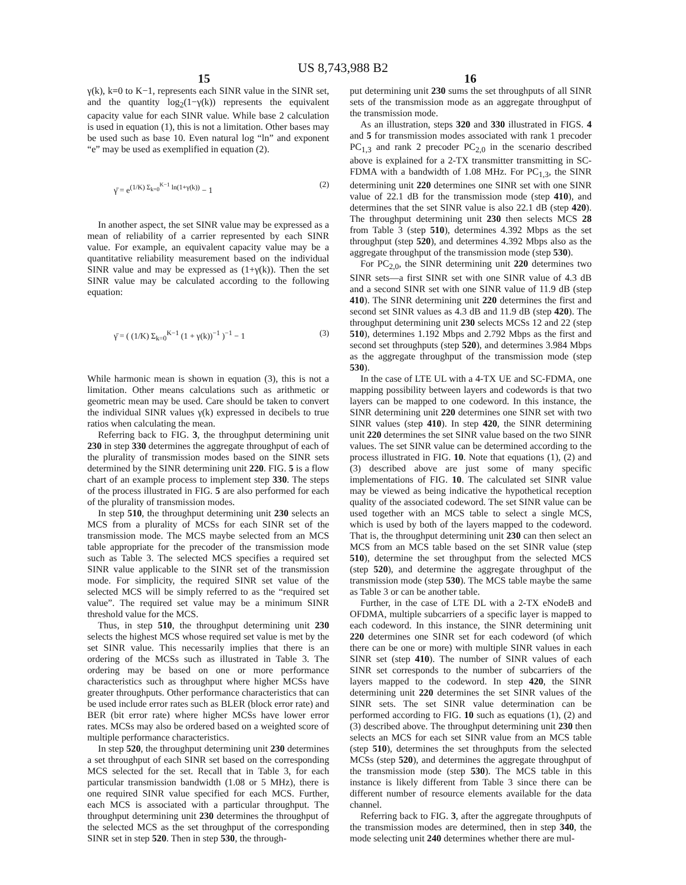US 8,743,988 B2
15 16
γ(k), k=0 to K−1, represents each SINR value in the SINR set, and the quantity log<sub>2</sub>(1−γ(k)) represents the equivalent capacity value for each SINR value. While base 2 calculation is used in equation (1), this is not a limitation. Other bases may be used such as base 10. Even natural log “ln” and exponent “e” may be used as exemplified in equation (2).
γ̄ = e<sup>(1/K) Σ<sub>k=0</sub><sup>K−1</sup> ln(1+γ(k))</sup> − 1 (2)
In another aspect, the set SINR value may be expressed as a mean of reliability of a carrier represented by each SINR value. For example, an equivalent capacity value may be a quantitative reliability measurement based on the individual SINR value and may be expressed as (1+γ(k)). Then the set SINR value may be calculated according to the following equation:
γ̄ = ( (1/K) Σ<sub>k=0</sub><sup>K−1</sup> (1 + γ(k))<sup>−1</sup> )<sup>−1</sup> − 1 (3)
While harmonic mean is shown in equation (3), this is not a limitation. Other means calculations such as arithmetic or geometric mean may be used. Care should be taken to convert the individual SINR values γ(k) expressed in decibels to true ratios when calculating the mean.
Referring back to FIG. 3, the throughput determining unit 230 in step 330 determines the aggregate throughput of each of the plurality of transmission modes based on the SINR sets determined by the SINR determining unit 220. FIG. 5 is a flow chart of an example process to implement step 330. The steps of the process illustrated in FIG. 5 are also performed for each of the plurality of transmission modes.
In step 510, the throughput determining unit 230 selects an MCS from a plurality of MCSs for each SINR set of the transmission mode. The MCS maybe selected from an MCS table appropriate for the precoder of the transmission mode such as Table 3. The selected MCS specifies a required set SINR value applicable to the SINR set of the transmission mode. For simplicity, the required SINR set value of the selected MCS will be simply referred to as the “required set value”. The required set value may be a minimum SINR threshold value for the MCS.
Thus, in step 510, the throughput determining unit 230 selects the highest MCS whose required set value is met by the set SINR value. This necessarily implies that there is an ordering of the MCSs such as illustrated in Table 3. The ordering may be based on one or more performance characteristics such as throughput where higher MCSs have greater throughputs. Other performance characteristics that can be used include error rates such as BLER (block error rate) and BER (bit error rate) where higher MCSs have lower error rates. MCSs may also be ordered based on a weighted score of multiple performance characteristics.
In step 520, the throughput determining unit 230 determines a set throughput of each SINR set based on the corresponding MCS selected for the set. Recall that in Table 3, for each particular transmission bandwidth (1.08 or 5 MHz), there is one required SINR value specified for each MCS. Further, each MCS is associated with a particular throughput. The throughput determining unit 230 determines the throughput of the selected MCS as the set throughput of the corresponding SINR set in step 520. Then in step 530, the through-
put determining unit 230 sums the set throughputs of all SINR sets of the transmission mode as an aggregate throughput of the transmission mode.
As an illustration, steps 320 and 330 illustrated in FIGS. 4 and 5 for transmission modes associated with rank 1 precoder PC<sub>1,3</sub> and rank 2 precoder PC<sub>2,0</sub> in the scenario described above is explained for a 2-TX transmitter transmitting in SC-FDMA with a bandwidth of 1.08 MHz. For PC<sub>1,3</sub>, the SINR determining unit 220 determines one SINR set with one SINR value of 22.1 dB for the transmission mode (step 410), and determines that the set SINR value is also 22.1 dB (step 420). The throughput determining unit 230 then selects MCS 28 from Table 3 (step 510), determines 4.392 Mbps as the set throughput (step 520), and determines 4.392 Mbps also as the aggregate throughput of the transmission mode (step 530).
For PC<sub>2,0</sub>, the SINR determining unit 220 determines two SINR sets—a first SINR set with one SINR value of 4.3 dB and a second SINR set with one SINR value of 11.9 dB (step 410). The SINR determining unit 220 determines the first and second set SINR values as 4.3 dB and 11.9 dB (step 420). The throughput determining unit 230 selects MCSs 12 and 22 (step 510), determines 1.192 Mbps and 2.792 Mbps as the first and second set throughputs (step 520), and determines 3.984 Mbps as the aggregate throughput of the transmission mode (step 530).
In the case of LTE UL with a 4-TX UE and SC-FDMA, one mapping possibility between layers and codewords is that two layers can be mapped to one codeword. In this instance, the SINR determining unit 220 determines one SINR set with two SINR values (step 410). In step 420, the SINR determining unit 220 determines the set SINR value based on the two SINR values. The set SINR value can be determined according to the process illustrated in FIG. 10. Note that equations (1), (2) and (3) described above are just some of many specific implementations of FIG. 10. The calculated set SINR value may be viewed as being indicative the hypothetical reception quality of the associated codeword. The set SINR value can be used together with an MCS table to select a single MCS, which is used by both of the layers mapped to the codeword. That is, the throughput determining unit 230 can then select an MCS from an MCS table based on the set SINR value (step 510), determine the set throughput from the selected MCS (step 520), and determine the aggregate throughput of the transmission mode (step 530). The MCS table maybe the same as Table 3 or can be another table.
Further, in the case of LTE DL with a 2-TX eNodeB and OFDMA, multiple subcarriers of a specific layer is mapped to each codeword. In this instance, the SINR determining unit 220 determines one SINR set for each codeword (of which there can be one or more) with multiple SINR values in each SINR set (step 410). The number of SINR values of each SINR set corresponds to the number of subcarriers of the layers mapped to the codeword. In step 420, the SINR determining unit 220 determines the set SINR values of the SINR sets. The set SINR value determination can be performed according to FIG. 10 such as equations (1), (2) and (3) described above. The throughput determining unit 230 then selects an MCS for each set SINR value from an MCS table (step 510), determines the set throughputs from the selected MCSs (step 520), and determines the aggregate throughput of the transmission mode (step 530). The MCS table in this instance is likely different from Table 3 since there can be different number of resource elements available for the data channel.
Referring back to FIG. 3, after the aggregate throughputs of the transmission modes are determined, then in step 340, the mode selecting unit 240 determines whether there are mul-